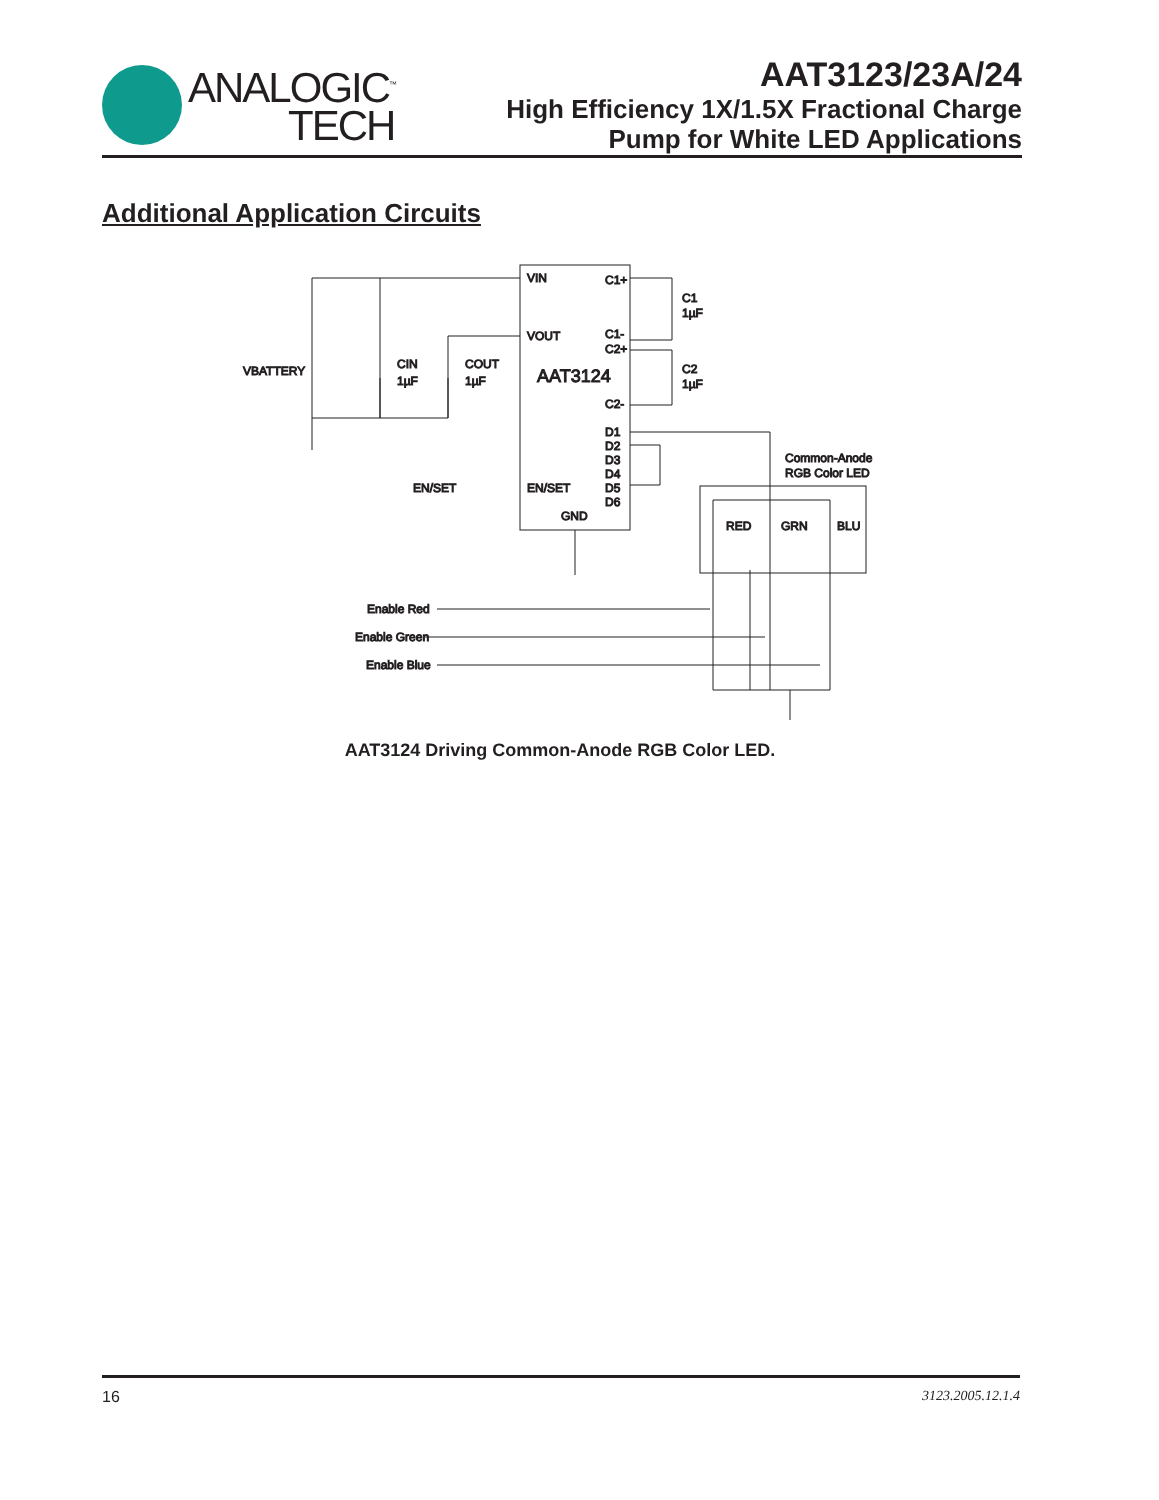ANALOGIC<sup>™</sup>
TECH
AAT3123/23A/24
High Efficiency 1X/1.5X Fractional Charge
Pump for White LED Applications
Additional Application Circuits
VIN
C1+
VOUT
C1-
C2+
AAT3124
C2-
D1
D2
D3
D4
D5
D6
EN/SET
EN/SET
GND
C1
1µF
C2
1µF
VBATTERY
CIN
1µF
COUT
1µF
Common-Anode
RGB Color LED
RED
GRN
BLU
Enable Red
Enable Green
Enable Blue
AAT3124 Driving Common-Anode RGB Color LED.
16 3123.2005.12.1.4